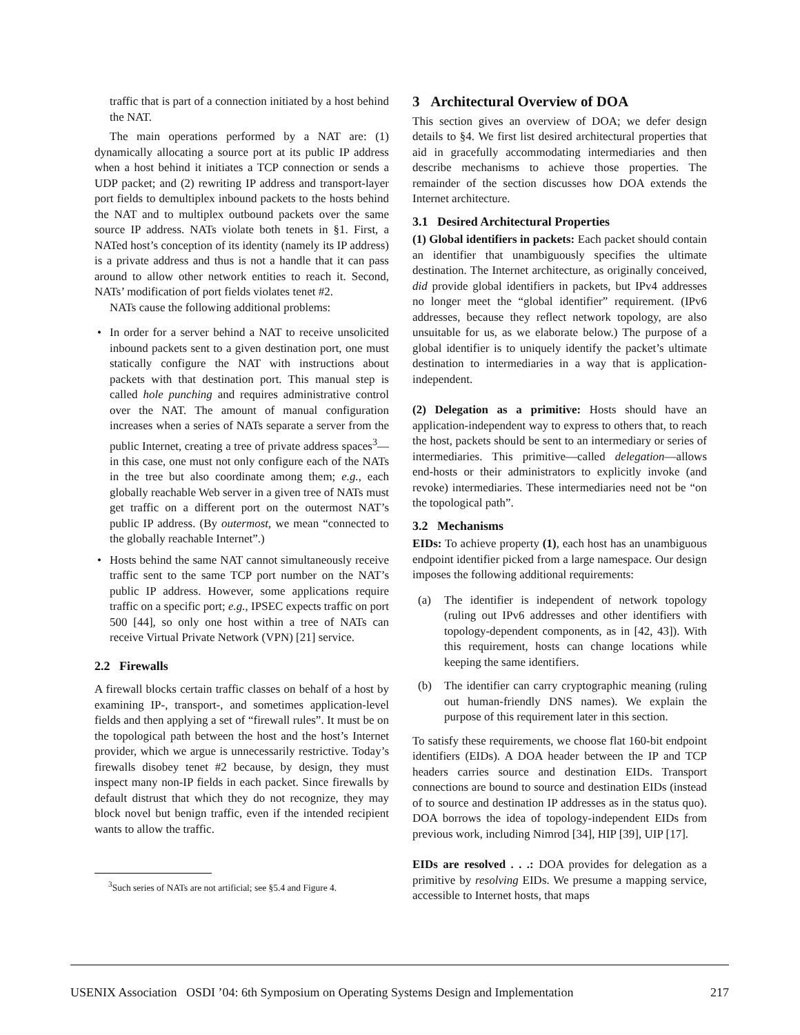traffic that is part of a connection initiated by a host behind the NAT.
The main operations performed by a NAT are: (1) dynamically allocating a source port at its public IP address when a host behind it initiates a TCP connection or sends a UDP packet; and (2) rewriting IP address and transport-layer port fields to demultiplex inbound packets to the hosts behind the NAT and to multiplex outbound packets over the same source IP address. NATs violate both tenets in §1. First, a NATed host’s conception of its identity (namely its IP address) is a private address and thus is not a handle that it can pass around to allow other network entities to reach it. Second, NATs’ modification of port fields violates tenet #2.
NATs cause the following additional problems:
• In order for a server behind a NAT to receive unsolicited inbound packets sent to a given destination port, one must statically configure the NAT with instructions about packets with that destination port. This manual step is called hole punching and requires administrative control over the NAT. The amount of manual configuration increases when a series of NATs separate a server from the public Internet, creating a tree of private address spaces<sup>3</sup>—in this case, one must not only configure each of the NATs in the tree but also coordinate among them; e.g., each globally reachable Web server in a given tree of NATs must get traffic on a different port on the outermost NAT’s public IP address. (By outermost, we mean “connected to the globally reachable Internet”.)
• Hosts behind the same NAT cannot simultaneously receive traffic sent to the same TCP port number on the NAT’s public IP address. However, some applications require traffic on a specific port; e.g., IPSEC expects traffic on port 500 [44], so only one host within a tree of NATs can receive Virtual Private Network (VPN) [21] service.
2.2 Firewalls
A firewall blocks certain traffic classes on behalf of a host by examining IP-, transport-, and sometimes application-level fields and then applying a set of “firewall rules”. It must be on the topological path between the host and the host’s Internet provider, which we argue is unnecessarily restrictive. Today’s firewalls disobey tenet #2 because, by design, they must inspect many non-IP fields in each packet. Since firewalls by default distrust that which they do not recognize, they may block novel but benign traffic, even if the intended recipient wants to allow the traffic.
<sup>3</sup> Such series of NATs are not artificial; see §5.4 and Figure 4.
3 Architectural Overview of DOA
This section gives an overview of DOA; we defer design details to §4. We first list desired architectural properties that aid in gracefully accommodating intermediaries and then describe mechanisms to achieve those properties. The remainder of the section discusses how DOA extends the Internet architecture.
3.1 Desired Architectural Properties
(1) Global identifiers in packets: Each packet should contain an identifier that unambiguously specifies the ultimate destination. The Internet architecture, as originally conceived, did provide global identifiers in packets, but IPv4 addresses no longer meet the “global identifier” requirement. (IPv6 addresses, because they reflect network topology, are also unsuitable for us, as we elaborate below.) The purpose of a global identifier is to uniquely identify the packet’s ultimate destination to intermediaries in a way that is application-independent.
(2) Delegation as a primitive: Hosts should have an application-independent way to express to others that, to reach the host, packets should be sent to an intermediary or series of intermediaries. This primitive—called delegation—allows end-hosts or their administrators to explicitly invoke (and revoke) intermediaries. These intermediaries need not be “on the topological path”.
3.2 Mechanisms
EIDs: To achieve property (1), each host has an unambiguous endpoint identifier picked from a large namespace. Our design imposes the following additional requirements:
(a) The identifier is independent of network topology (ruling out IPv6 addresses and other identifiers with topology-dependent components, as in [42, 43]). With this requirement, hosts can change locations while keeping the same identifiers.
(b) The identifier can carry cryptographic meaning (ruling out human-friendly DNS names). We explain the purpose of this requirement later in this section.
To satisfy these requirements, we choose flat 160-bit endpoint identifiers (EIDs). A DOA header between the IP and TCP headers carries source and destination EIDs. Transport connections are bound to source and destination EIDs (instead of to source and destination IP addresses as in the status quo). DOA borrows the idea of topology-independent EIDs from previous work, including Nimrod [34], HIP [39], UIP [17].
EIDs are resolved . . .: DOA provides for delegation as a primitive by resolving EIDs. We presume a mapping service, accessible to Internet hosts, that maps
USENIX Association OSDI ’04: 6th Symposium on Operating Systems Design and Implementation 217